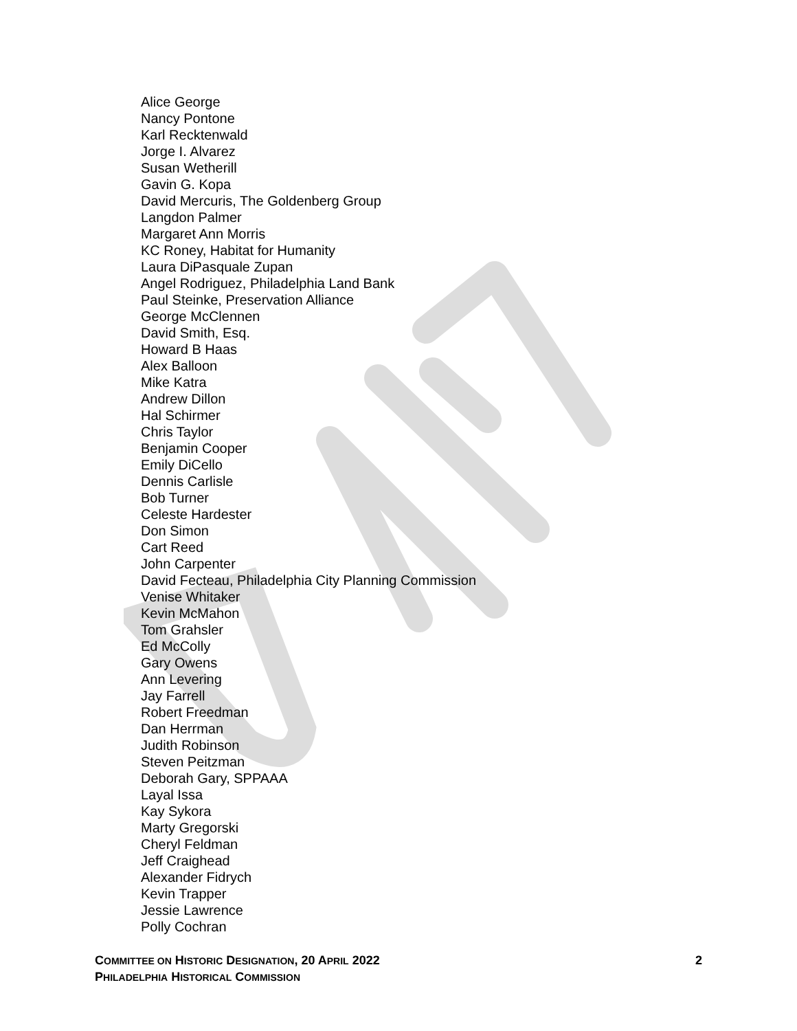Alice George
Nancy Pontone
Karl Recktenwald
Jorge I. Alvarez
Susan Wetherill
Gavin G. Kopa
David Mercuris, The Goldenberg Group
Langdon Palmer
Margaret Ann Morris
KC Roney, Habitat for Humanity
Laura DiPasquale Zupan
Angel Rodriguez, Philadelphia Land Bank
Paul Steinke, Preservation Alliance
George McClennen
David Smith, Esq.
Howard B Haas
Alex Balloon
Mike Katra
Andrew Dillon
Hal Schirmer
Chris Taylor
Benjamin Cooper
Emily DiCello
Dennis Carlisle
Bob Turner
Celeste Hardester
Don Simon
Cart Reed
John Carpenter
David Fecteau, Philadelphia City Planning Commission
Venise Whitaker
Kevin McMahon
Tom Grahsler
Ed McColly
Gary Owens
Ann Levering
Jay Farrell
Robert Freedman
Dan Herrman
Judith Robinson
Steven Peitzman
Deborah Gary, SPPAAA
Layal Issa
Kay Sykora
Marty Gregorski
Cheryl Feldman
Jeff Craighead
Alexander Fidrych
Kevin Trapper
Jessie Lawrence
Polly Cochran
2 COMMITTEE ON HISTORIC DESIGNATION, 20 APRIL 2022
PHILADELPHIA HISTORICAL COMMISSION